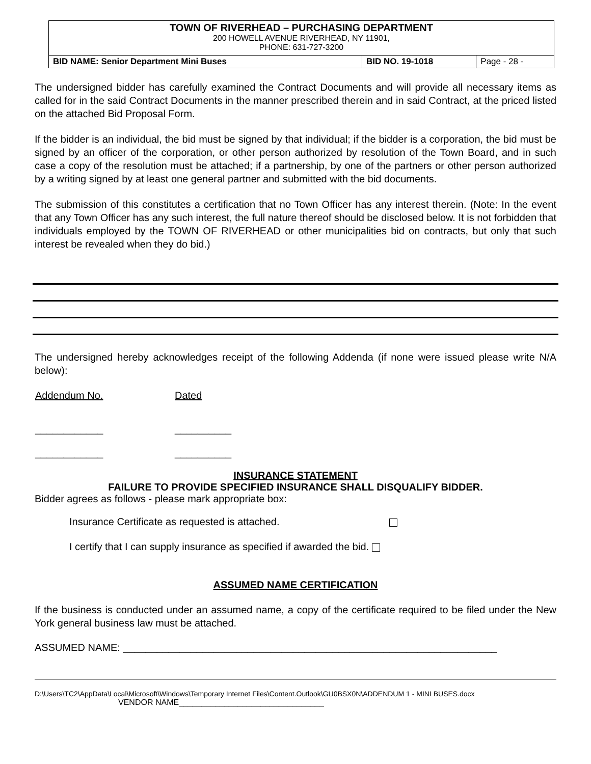TOWN OF RIVERHEAD – PURCHASING DEPARTMENT
200 HOWELL AVENUE RIVERHEAD, NY 11901,
PHONE: 631-727-3200
| BID NAME: Senior Department Mini Buses | BID NO. 19-1018 | Page - 28 - |
The undersigned bidder has carefully examined the Contract Documents and will provide all necessary items as called for in the said Contract Documents in the manner prescribed therein and in said Contract, at the priced listed on the attached Bid Proposal Form.
If the bidder is an individual, the bid must be signed by that individual; if the bidder is a corporation, the bid must be signed by an officer of the corporation, or other person authorized by resolution of the Town Board, and in such case a copy of the resolution must be attached; if a partnership, by one of the partners or other person authorized by a writing signed by at least one general partner and submitted with the bid documents.
The submission of this constitutes a certification that no Town Officer has any interest therein. (Note: In the event that any Town Officer has any such interest, the full nature thereof should be disclosed below. It is not forbidden that individuals employed by the TOWN OF RIVERHEAD or other municipalities bid on contracts, but only that such interest be revealed when they do bid.)
The undersigned hereby acknowledges receipt of the following Addenda (if none were issued please write N/A below):
| Addendum No. | Dated |
| ____________ | __________ |
| ____________ | __________ |
INSURANCE STATEMENT
FAILURE TO PROVIDE SPECIFIED INSURANCE SHALL DISQUALIFY BIDDER.
Bidder agrees as follows - please mark appropriate box:
Insurance Certificate as requested is attached.
I certify that I can supply insurance as specified if awarded the bid.
ASSUMED NAME CERTIFICATION
If the business is conducted under an assumed name, a copy of the certificate required to be filed under the New York general business law must be attached.
ASSUMED NAME: __________________________________________________________________
D:\Users\TC2\AppData\Local\Microsoft\Windows\Temporary Internet Files\Content.Outlook\GU0BSX0N\ADDENDUM 1 - MINI BUSES.docx
VENDOR NAME________________________________